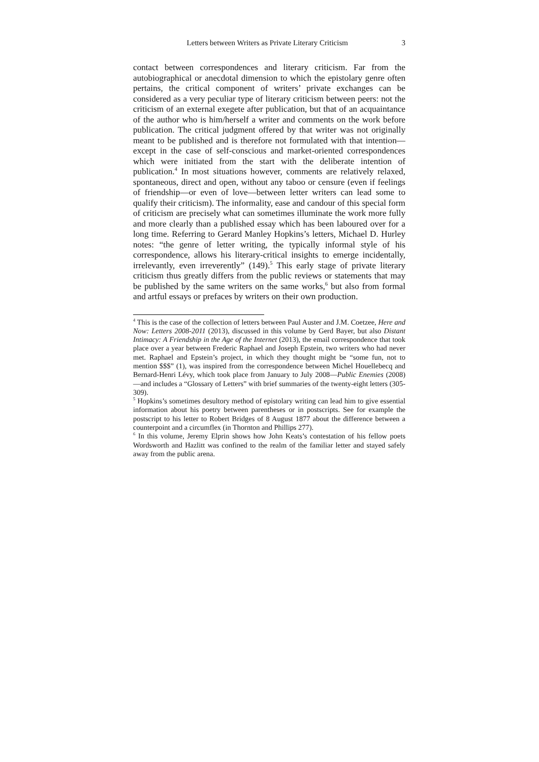Letters between Writers as Private Literary Criticism 3
contact between correspondences and literary criticism. Far from the autobiographical or anecdotal dimension to which the epistolary genre often pertains, the critical component of writers’ private exchanges can be considered as a very peculiar type of literary criticism between peers: not the criticism of an external exegete after publication, but that of an acquaintance of the author who is him/herself a writer and comments on the work before publication. The critical judgment offered by that writer was not originally meant to be published and is therefore not formulated with that intention—except in the case of self-conscious and market-oriented correspondences which were initiated from the start with the deliberate intention of publication.<sup>4</sup> In most situations however, comments are relatively relaxed, spontaneous, direct and open, without any taboo or censure (even if feelings of friendship—or even of love—between letter writers can lead some to qualify their criticism). The informality, ease and candour of this special form of criticism are precisely what can sometimes illuminate the work more fully and more clearly than a published essay which has been laboured over for a long time. Referring to Gerard Manley Hopkins’s letters, Michael D. Hurley notes: “the genre of letter writing, the typically informal style of his correspondence, allows his literary-critical insights to emerge incidentally, irrelevantly, even irreverently” (149).<sup>5</sup> This early stage of private literary criticism thus greatly differs from the public reviews or statements that may be published by the same writers on the same works,<sup>6</sup> but also from formal and artful essays or prefaces by writers on their own production.
<sup>4</sup> This is the case of the collection of letters between Paul Auster and J.M. Coetzee, Here and Now: Letters 2008-2011 (2013), discussed in this volume by Gerd Bayer, but also Distant Intimacy: A Friendship in the Age of the Internet (2013), the email correspondence that took place over a year between Frederic Raphael and Joseph Epstein, two writers who had never met. Raphael and Epstein’s project, in which they thought might be “some fun, not to mention $$$” (1), was inspired from the correspondence between Michel Houellebecq and Bernard-Henri Lévy, which took place from January to July 2008—Public Enemies (2008)—and includes a “Glossary of Letters” with brief summaries of the twenty-eight letters (305-309).
<sup>5</sup> Hopkins’s sometimes desultory method of epistolary writing can lead him to give essential information about his poetry between parentheses or in postscripts. See for example the postscript to his letter to Robert Bridges of 8 August 1877 about the difference between a counterpoint and a circumflex (in Thornton and Phillips 277).
<sup>6</sup> In this volume, Jeremy Elprin shows how John Keats’s contestation of his fellow poets Wordsworth and Hazlitt was confined to the realm of the familiar letter and stayed safely away from the public arena.